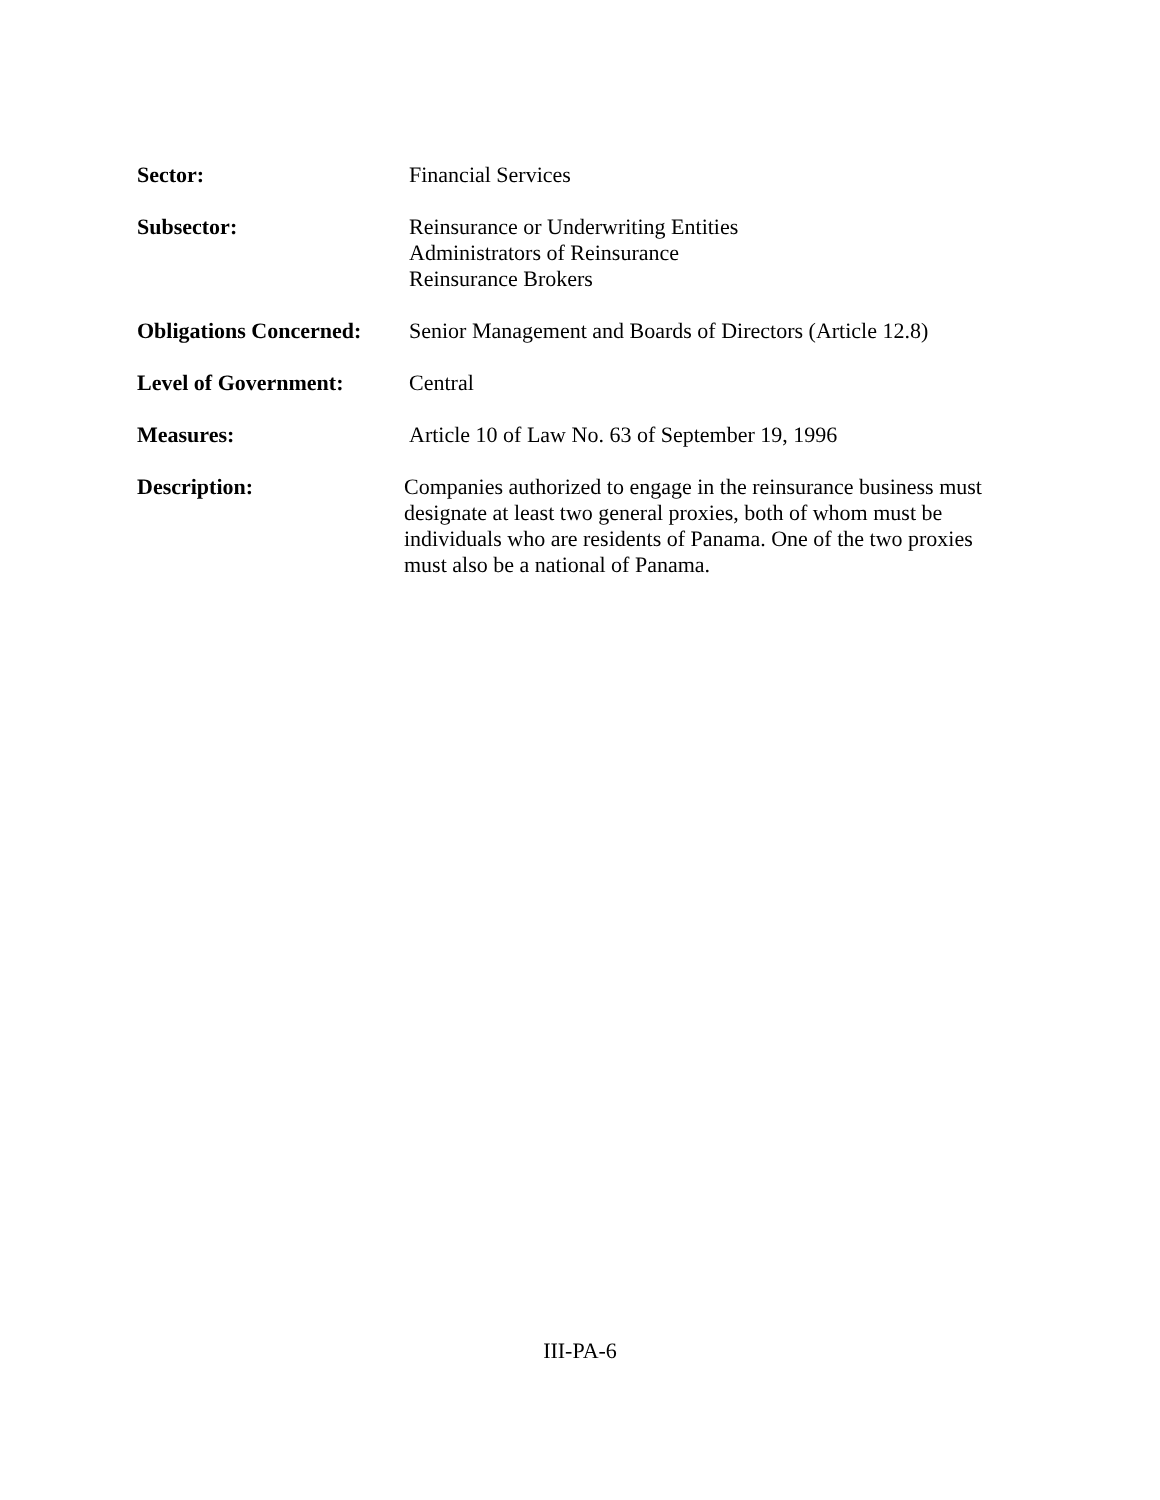Sector: Financial Services
Subsector: Reinsurance or Underwriting Entities
Administrators of Reinsurance
Reinsurance Brokers
Obligations Concerned:
Senior Management and Boards of Directors (Article 12.8)
Level of Government: Central
Measures: Article 10 of Law No. 63 of September 19, 1996
Description: Companies authorized to engage in the reinsurance business must designate at least two general proxies, both of whom must be individuals who are residents of Panama. One of the two proxies must also be a national of Panama.
III-PA-6